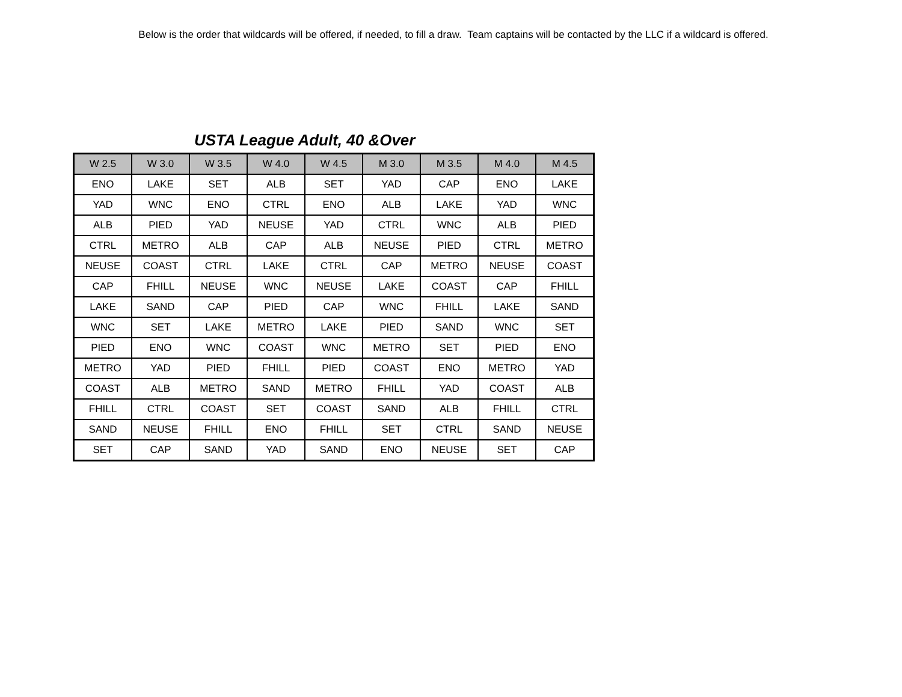Below is the order that wildcards will be offered, if needed, to fill a draw. Team captains will be contacted by the LLC if a wildcard is offered.
USTA League Adult, 40 &Over
| W 2.5 | W 3.0 | W 3.5 | W 4.0 | W 4.5 | M 3.0 | M 3.5 | M 4.0 | M 4.5 |
| --- | --- | --- | --- | --- | --- | --- | --- | --- |
| ENO | LAKE | SET | ALB | SET | YAD | CAP | ENO | LAKE |
| YAD | WNC | ENO | CTRL | ENO | ALB | LAKE | YAD | WNC |
| ALB | PIED | YAD | NEUSE | YAD | CTRL | WNC | ALB | PIED |
| CTRL | METRO | ALB | CAP | ALB | NEUSE | PIED | CTRL | METRO |
| NEUSE | COAST | CTRL | LAKE | CTRL | CAP | METRO | NEUSE | COAST |
| CAP | FHILL | NEUSE | WNC | NEUSE | LAKE | COAST | CAP | FHILL |
| LAKE | SAND | CAP | PIED | CAP | WNC | FHILL | LAKE | SAND |
| WNC | SET | LAKE | METRO | LAKE | PIED | SAND | WNC | SET |
| PIED | ENO | WNC | COAST | WNC | METRO | SET | PIED | ENO |
| METRO | YAD | PIED | FHILL | PIED | COAST | ENO | METRO | YAD |
| COAST | ALB | METRO | SAND | METRO | FHILL | YAD | COAST | ALB |
| FHILL | CTRL | COAST | SET | COAST | SAND | ALB | FHILL | CTRL |
| SAND | NEUSE | FHILL | ENO | FHILL | SET | CTRL | SAND | NEUSE |
| SET | CAP | SAND | YAD | SAND | ENO | NEUSE | SET | CAP |